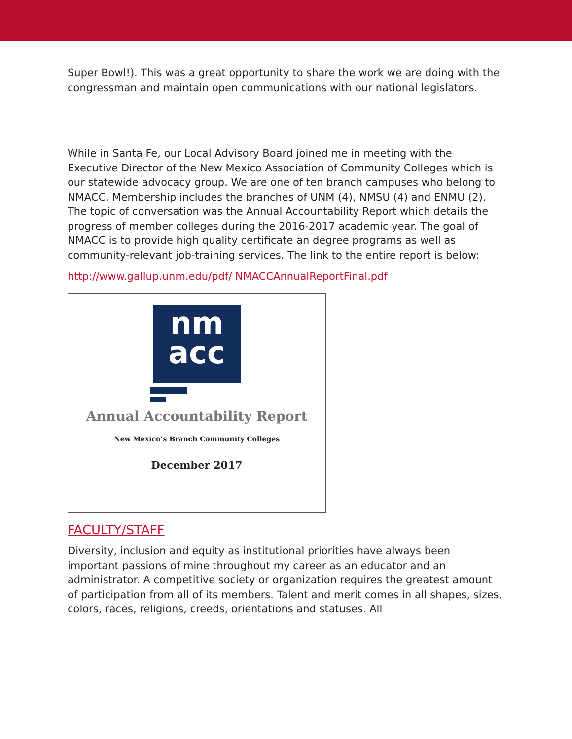Super Bowl!). This was a great opportunity to share the work we are doing with the congressman and maintain open communications with our national legislators.
While in Santa Fe, our Local Advisory Board joined me in meeting with the Executive Director of the New Mexico Association of Community Colleges which is our statewide advocacy group. We are one of ten branch campuses who belong to NMACC. Membership includes the branches of UNM (4), NMSU (4) and ENMU (2). The topic of conversation was the Annual Accountability Report which details the progress of member colleges during the 2016-2017 academic year. The goal of NMACC is to provide high quality certificate an degree programs as well as community-relevant job-training services. The link to the entire report is below:
http://www.gallup.unm.edu/pdf/ NMACCAnnualReportFinal.pdf
nm
acc
Annual Accountability Report
New Mexico’s Branch Community Colleges
December 2017
FACULTY/STAFF
Diversity, inclusion and equity as institutional priorities have always been important passions of mine throughout my career as an educator and an administrator. A competitive society or organization requires the greatest amount of participation from all of its members. Talent and merit comes in all shapes, sizes, colors, races, religions, creeds, orientations and statuses. All